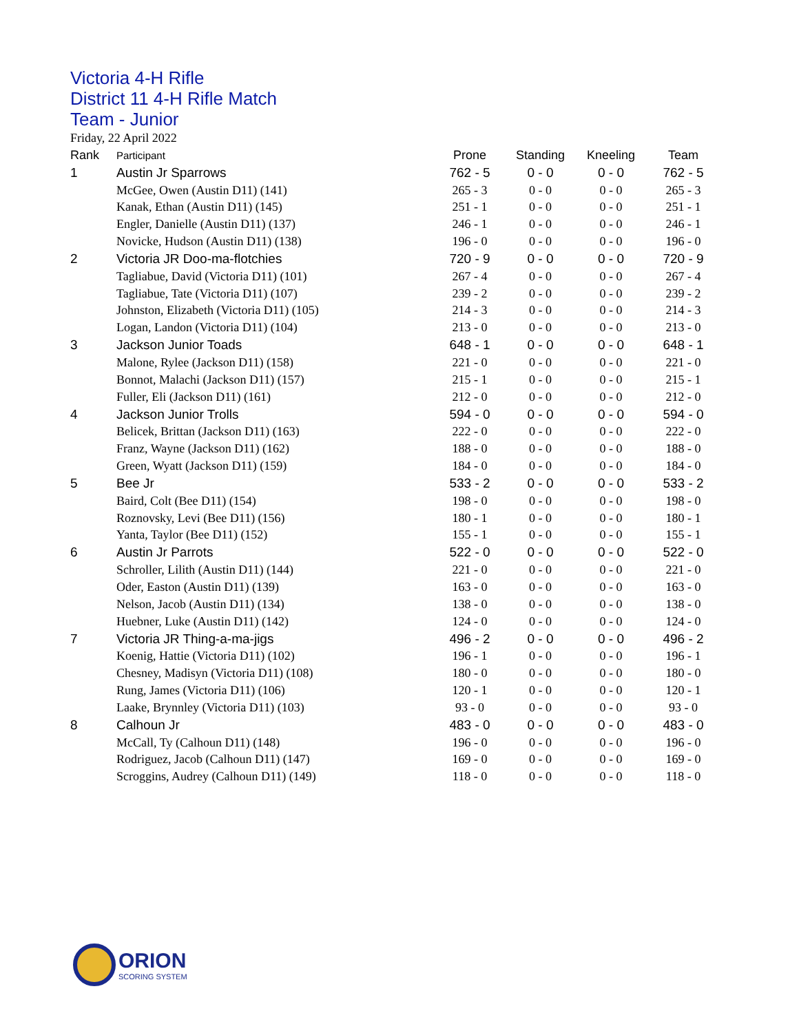Victoria 4-H Rifle
District 11 4-H Rifle Match
Team - Junior
Friday, 22 April 2022
| Rank | Participant | Prone | Standing | Kneeling | Team |
| --- | --- | --- | --- | --- | --- |
| 1 | Austin Jr Sparrows | 762 - 5 | 0 - 0 | 0 - 0 | 762 - 5 |
| | McGee, Owen (Austin D11) (141) | 265 - 3 | 0 - 0 | 0 - 0 | 265 - 3 |
| | Kanak, Ethan (Austin D11) (145) | 251 - 1 | 0 - 0 | 0 - 0 | 251 - 1 |
| | Engler, Danielle (Austin D11) (137) | 246 - 1 | 0 - 0 | 0 - 0 | 246 - 1 |
| | Novicke, Hudson (Austin D11) (138) | 196 - 0 | 0 - 0 | 0 - 0 | 196 - 0 |
| 2 | Victoria JR Doo-ma-flotchies | 720 - 9 | 0 - 0 | 0 - 0 | 720 - 9 |
| | Tagliabue, David (Victoria D11) (101) | 267 - 4 | 0 - 0 | 0 - 0 | 267 - 4 |
| | Tagliabue, Tate (Victoria D11) (107) | 239 - 2 | 0 - 0 | 0 - 0 | 239 - 2 |
| | Johnston, Elizabeth (Victoria D11) (105) | 214 - 3 | 0 - 0 | 0 - 0 | 214 - 3 |
| | Logan, Landon (Victoria D11) (104) | 213 - 0 | 0 - 0 | 0 - 0 | 213 - 0 |
| 3 | Jackson Junior Toads | 648 - 1 | 0 - 0 | 0 - 0 | 648 - 1 |
| | Malone, Rylee (Jackson D11) (158) | 221 - 0 | 0 - 0 | 0 - 0 | 221 - 0 |
| | Bonnot, Malachi (Jackson D11) (157) | 215 - 1 | 0 - 0 | 0 - 0 | 215 - 1 |
| | Fuller, Eli (Jackson D11) (161) | 212 - 0 | 0 - 0 | 0 - 0 | 212 - 0 |
| 4 | Jackson Junior Trolls | 594 - 0 | 0 - 0 | 0 - 0 | 594 - 0 |
| | Belicek, Brittan (Jackson D11) (163) | 222 - 0 | 0 - 0 | 0 - 0 | 222 - 0 |
| | Franz, Wayne (Jackson D11) (162) | 188 - 0 | 0 - 0 | 0 - 0 | 188 - 0 |
| | Green, Wyatt (Jackson D11) (159) | 184 - 0 | 0 - 0 | 0 - 0 | 184 - 0 |
| 5 | Bee Jr | 533 - 2 | 0 - 0 | 0 - 0 | 533 - 2 |
| | Baird, Colt (Bee D11) (154) | 198 - 0 | 0 - 0 | 0 - 0 | 198 - 0 |
| | Roznovsky, Levi (Bee D11) (156) | 180 - 1 | 0 - 0 | 0 - 0 | 180 - 1 |
| | Yanta, Taylor (Bee D11) (152) | 155 - 1 | 0 - 0 | 0 - 0 | 155 - 1 |
| 6 | Austin Jr Parrots | 522 - 0 | 0 - 0 | 0 - 0 | 522 - 0 |
| | Schroller, Lilith (Austin D11) (144) | 221 - 0 | 0 - 0 | 0 - 0 | 221 - 0 |
| | Oder, Easton (Austin D11) (139) | 163 - 0 | 0 - 0 | 0 - 0 | 163 - 0 |
| | Nelson, Jacob (Austin D11) (134) | 138 - 0 | 0 - 0 | 0 - 0 | 138 - 0 |
| | Huebner, Luke (Austin D11) (142) | 124 - 0 | 0 - 0 | 0 - 0 | 124 - 0 |
| 7 | Victoria JR Thing-a-ma-jigs | 496 - 2 | 0 - 0 | 0 - 0 | 496 - 2 |
| | Koenig, Hattie (Victoria D11) (102) | 196 - 1 | 0 - 0 | 0 - 0 | 196 - 1 |
| | Chesney, Madisyn (Victoria D11) (108) | 180 - 0 | 0 - 0 | 0 - 0 | 180 - 0 |
| | Rung, James (Victoria D11) (106) | 120 - 1 | 0 - 0 | 0 - 0 | 120 - 1 |
| | Laake, Brynnley (Victoria D11) (103) | 93 - 0 | 0 - 0 | 0 - 0 | 93 - 0 |
| 8 | Calhoun Jr | 483 - 0 | 0 - 0 | 0 - 0 | 483 - 0 |
| | McCall, Ty (Calhoun D11) (148) | 196 - 0 | 0 - 0 | 0 - 0 | 196 - 0 |
| | Rodriguez, Jacob (Calhoun D11) (147) | 169 - 0 | 0 - 0 | 0 - 0 | 169 - 0 |
| | Scroggins, Audrey (Calhoun D11) (149) | 118 - 0 | 0 - 0 | 0 - 0 | 118 - 0 |
ORION
SCORING SYSTEM